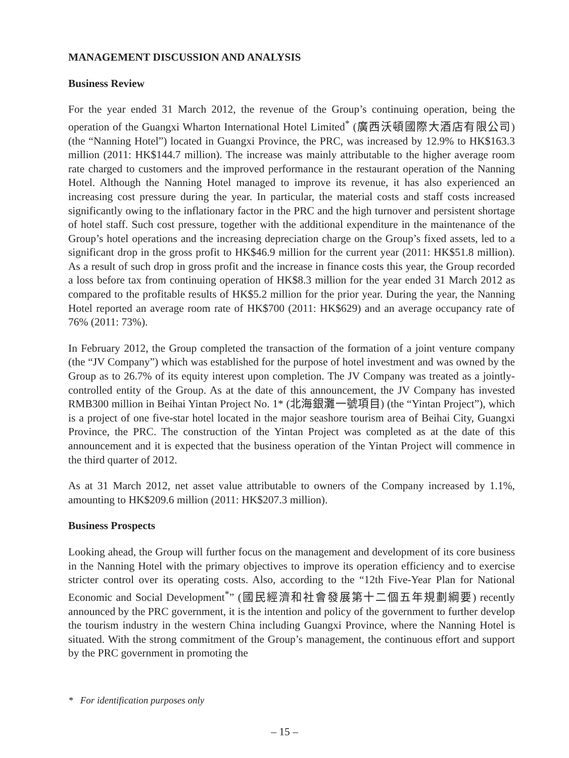MANAGEMENT DISCUSSION AND ANALYSIS
Business Review
For the year ended 31 March 2012, the revenue of the Group’s continuing operation, being the operation of the Guangxi Wharton International Hotel Limited<sup>*</sup> (廣西沃頓國際大酒店有限公司) (the “Nanning Hotel”) located in Guangxi Province, the PRC, was increased by 12.9% to HK$163.3 million (2011: HK$144.7 million). The increase was mainly attributable to the higher average room rate charged to customers and the improved performance in the restaurant operation of the Nanning Hotel. Although the Nanning Hotel managed to improve its revenue, it has also experienced an increasing cost pressure during the year. In particular, the material costs and staff costs increased significantly owing to the inflationary factor in the PRC and the high turnover and persistent shortage of hotel staff. Such cost pressure, together with the additional expenditure in the maintenance of the Group’s hotel operations and the increasing depreciation charge on the Group’s fixed assets, led to a significant drop in the gross profit to HK$46.9 million for the current year (2011: HK$51.8 million). As a result of such drop in gross profit and the increase in finance costs this year, the Group recorded a loss before tax from continuing operation of HK$8.3 million for the year ended 31 March 2012 as compared to the profitable results of HK$5.2 million for the prior year. During the year, the Nanning Hotel reported an average room rate of HK$700 (2011: HK$629) and an average occupancy rate of 76% (2011: 73%).
In February 2012, the Group completed the transaction of the formation of a joint venture company (the “JV Company”) which was established for the purpose of hotel investment and was owned by the Group as to 26.7% of its equity interest upon completion. The JV Company was treated as a jointly-controlled entity of the Group. As at the date of this announcement, the JV Company has invested RMB300 million in Beihai Yintan Project No. 1* (北海銀灘一號項目) (the “Yintan Project”), which is a project of one five-star hotel located in the major seashore tourism area of Beihai City, Guangxi Province, the PRC. The construction of the Yintan Project was completed as at the date of this announcement and it is expected that the business operation of the Yintan Project will commence in the third quarter of 2012.
As at 31 March 2012, net asset value attributable to owners of the Company increased by 1.1%, amounting to HK$209.6 million (2011: HK$207.3 million).
Business Prospects
Looking ahead, the Group will further focus on the management and development of its core business in the Nanning Hotel with the primary objectives to improve its operation efficiency and to exercise stricter control over its operating costs. Also, according to the “12th Five-Year Plan for National Economic and Social Development<sup>*</sup>” (國民經濟和社會發展第十二個五年規劃綱要) recently announced by the PRC government, it is the intention and policy of the government to further develop the tourism industry in the western China including Guangxi Province, where the Nanning Hotel is situated. With the strong commitment of the Group’s management, the continuous effort and support by the PRC government in promoting the
* For identification purposes only
– 15 –